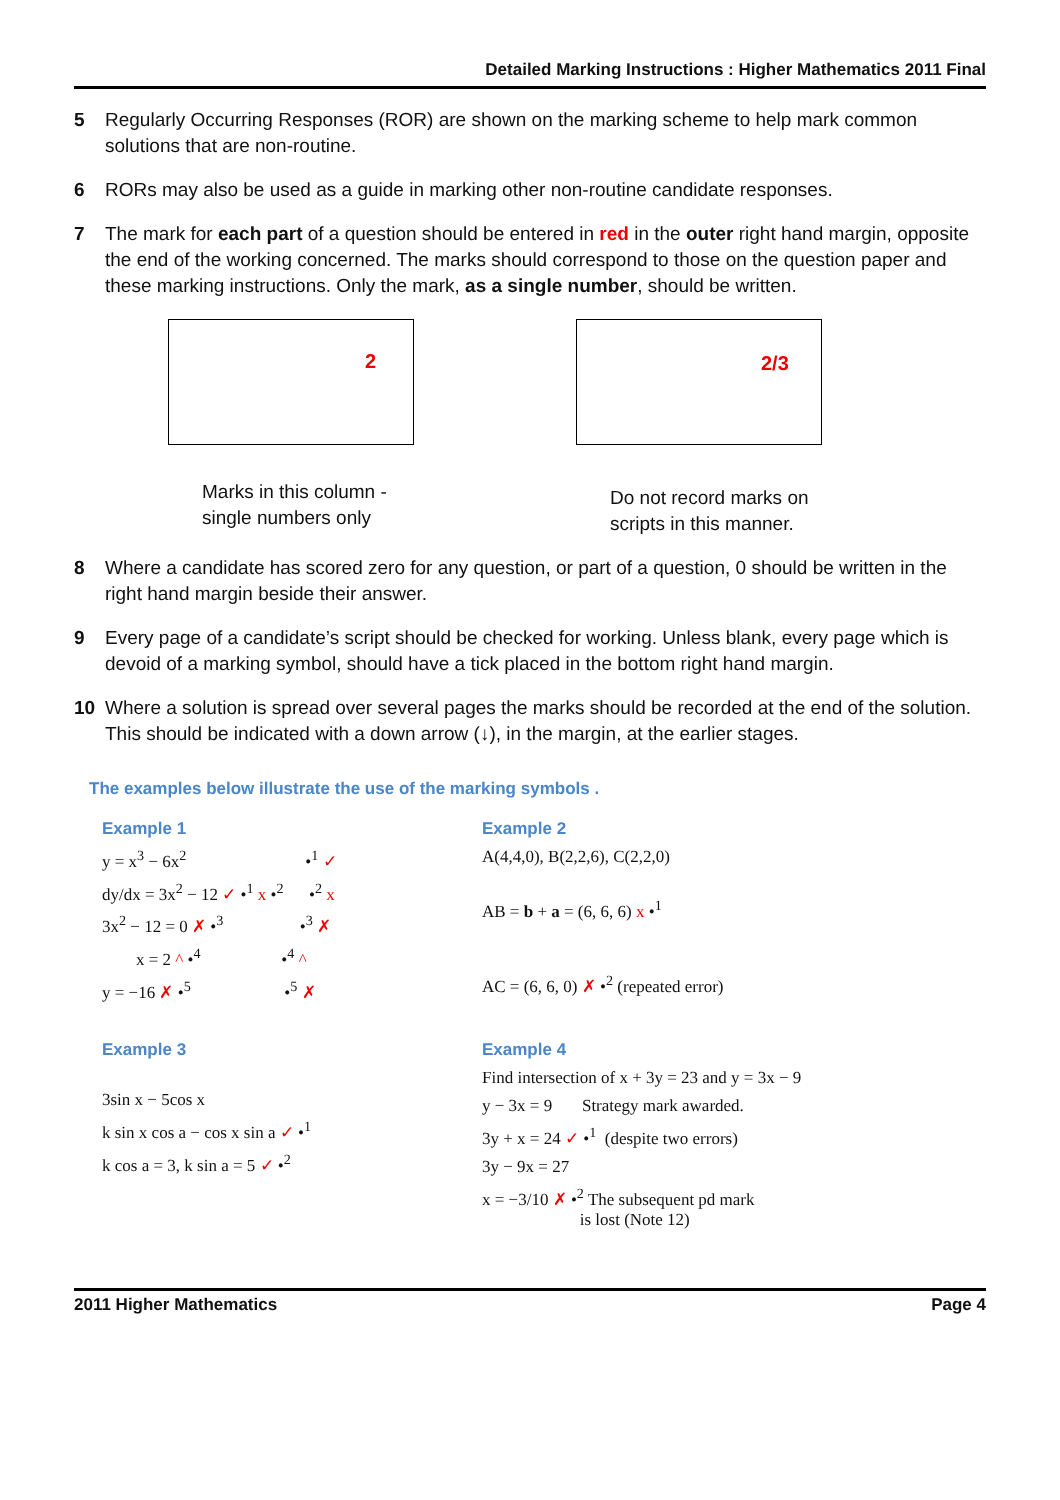Detailed Marking Instructions : Higher Mathematics 2011 Final
5 Regularly Occurring Responses (ROR) are shown on the marking scheme to help mark common solutions that are non-routine.
6 RORs may also be used as a guide in marking other non-routine candidate responses.
7 The mark for each part of a question should be entered in red in the outer right hand margin, opposite the end of the working concerned. The marks should correspond to those on the question paper and these marking instructions. Only the mark, as a single number, should be written.
2
Marks in this column -
single numbers only
2/3
Do not record marks on
scripts in this manner.
8 Where a candidate has scored zero for any question, or part of a question, 0 should be written in the right hand margin beside their answer.
9 Every page of a candidate’s script should be checked for working. Unless blank, every page which is devoid of a marking symbol, should have a tick placed in the bottom right hand margin.
10 Where a solution is spread over several pages the marks should be recorded at the end of the solution. This should be indicated with a down arrow (↓), in the margin, at the earlier stages.
The examples below illustrate the use of the marking symbols .
Example 1
y = x<sup>3</sup> − 6x<sup>2</sup> •<sup>1</sup> ✓
dy/dx = 3x<sup>2</sup> − 12 ✓ •<sup>1</sup> x •<sup>2</sup> •<sup>2</sup> x
3x<sup>2</sup> − 12 = 0 ✗ •<sup>3</sup> •<sup>3</sup> ✗
x = 2 ^ •<sup>4</sup> •<sup>4</sup> ^
y = −16 ✗ •<sup>5</sup> •<sup>5</sup> ✗
Example 2
A(4,4,0), B(2,2,6), C(2,2,0)
AB = b + a = (6, 6, 6) x •<sup>1</sup>
AC = (6, 6, 0) ✗ •<sup>2</sup> (repeated error)
Example 3
3sin x − 5cos x
k sin x cos a − cos x sin a ✓ •<sup>1</sup>
k cos a = 3, k sin a = 5 ✓ •<sup>2</sup>
Example 4
Find intersection of x + 3y = 23 and y = 3x − 9
y − 3x = 9 Strategy mark awarded.
3y + x = 24 ✓ •<sup>1</sup> (despite two errors)
3y − 9x = 27
x = −3/10 ✗ •<sup>2</sup> The subsequent pd mark
is lost (Note 12)
2011 Higher Mathematics Page 4